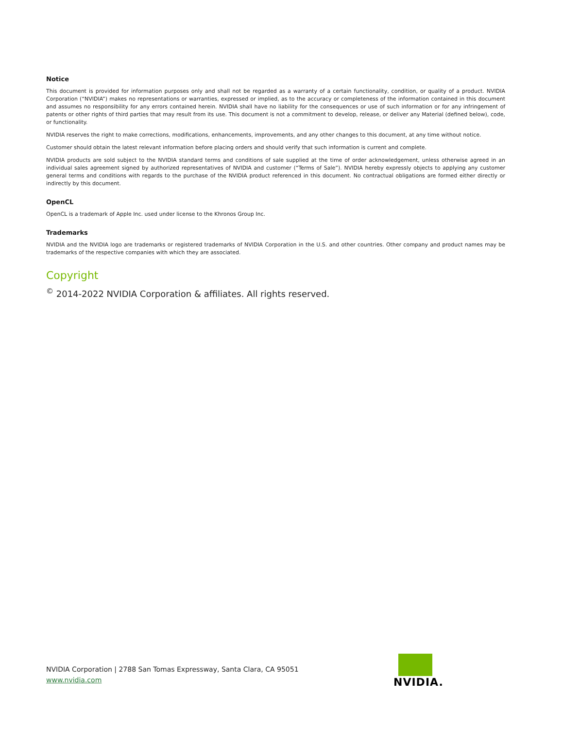Notice
This document is provided for information purposes only and shall not be regarded as a warranty of a certain functionality, condition, or quality of a product. NVIDIA Corporation (“NVIDIA”) makes no representations or warranties, expressed or implied, as to the accuracy or completeness of the information contained in this document and assumes no responsibility for any errors contained herein. NVIDIA shall have no liability for the consequences or use of such information or for any infringement of patents or other rights of third parties that may result from its use. This document is not a commitment to develop, release, or deliver any Material (defined below), code, or functionality.
NVIDIA reserves the right to make corrections, modifications, enhancements, improvements, and any other changes to this document, at any time without notice.
Customer should obtain the latest relevant information before placing orders and should verify that such information is current and complete.
NVIDIA products are sold subject to the NVIDIA standard terms and conditions of sale supplied at the time of order acknowledgement, unless otherwise agreed in an individual sales agreement signed by authorized representatives of NVIDIA and customer (“Terms of Sale”). NVIDIA hereby expressly objects to applying any customer general terms and conditions with regards to the purchase of the NVIDIA product referenced in this document. No contractual obligations are formed either directly or indirectly by this document.
OpenCL
OpenCL is a trademark of Apple Inc. used under license to the Khronos Group Inc.
Trademarks
NVIDIA and the NVIDIA logo are trademarks or registered trademarks of NVIDIA Corporation in the U.S. and other countries. Other company and product names may be trademarks of the respective companies with which they are associated.
Copyright
<sup>©</sup> 2014-2022 NVIDIA Corporation & affiliates. All rights reserved.
NVIDIA Corporation | 2788 San Tomas Expressway, Santa Clara, CA 95051
www.nvidia.com
NVIDIA.